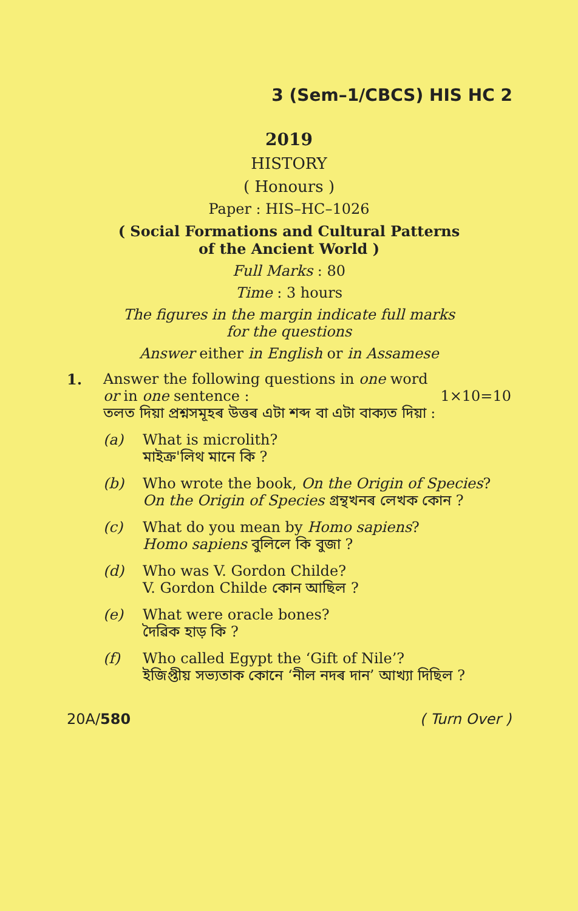3 (Sem–1/CBCS) HIS HC 2
2019
HISTORY
( Honours )
Paper : HIS–HC–1026
( Social Formations and Cultural Patterns
of the Ancient World )
Full Marks : 80
Time : 3 hours
The figures in the margin indicate full marks
for the questions
Answer either in English or in Assamese
1. Answer the following questions in one word
or in one sentence : 1×10=10
তলত দিয়া প্ৰশ্নসমূহৰ উত্তৰ এটা শব্দ বা এটা বাক্যত দিয়া :
(a) What is microlith?
মাইক্ৰ'লিথ মানে কি ?
(b) Who wrote the book, On the Origin of Species?
On the Origin of Species গ্ৰন্থখনৰ লেখক কোন ?
(c) What do you mean by Homo sapiens?
Homo sapiens বুলিলে কি বুজা ?
(d) Who was V. Gordon Childe?
V. Gordon Childe কোন আছিল ?
(e) What were oracle bones?
দৈৱিক হাড় কি ?
(f) Who called Egypt the ‘Gift of Nile’?
ইজিপ্তীয় সভ্যতাক কোনে ‘নীল নদৰ দান’ আখ্যা দিছিল ?
20A/580 ( Turn Over )